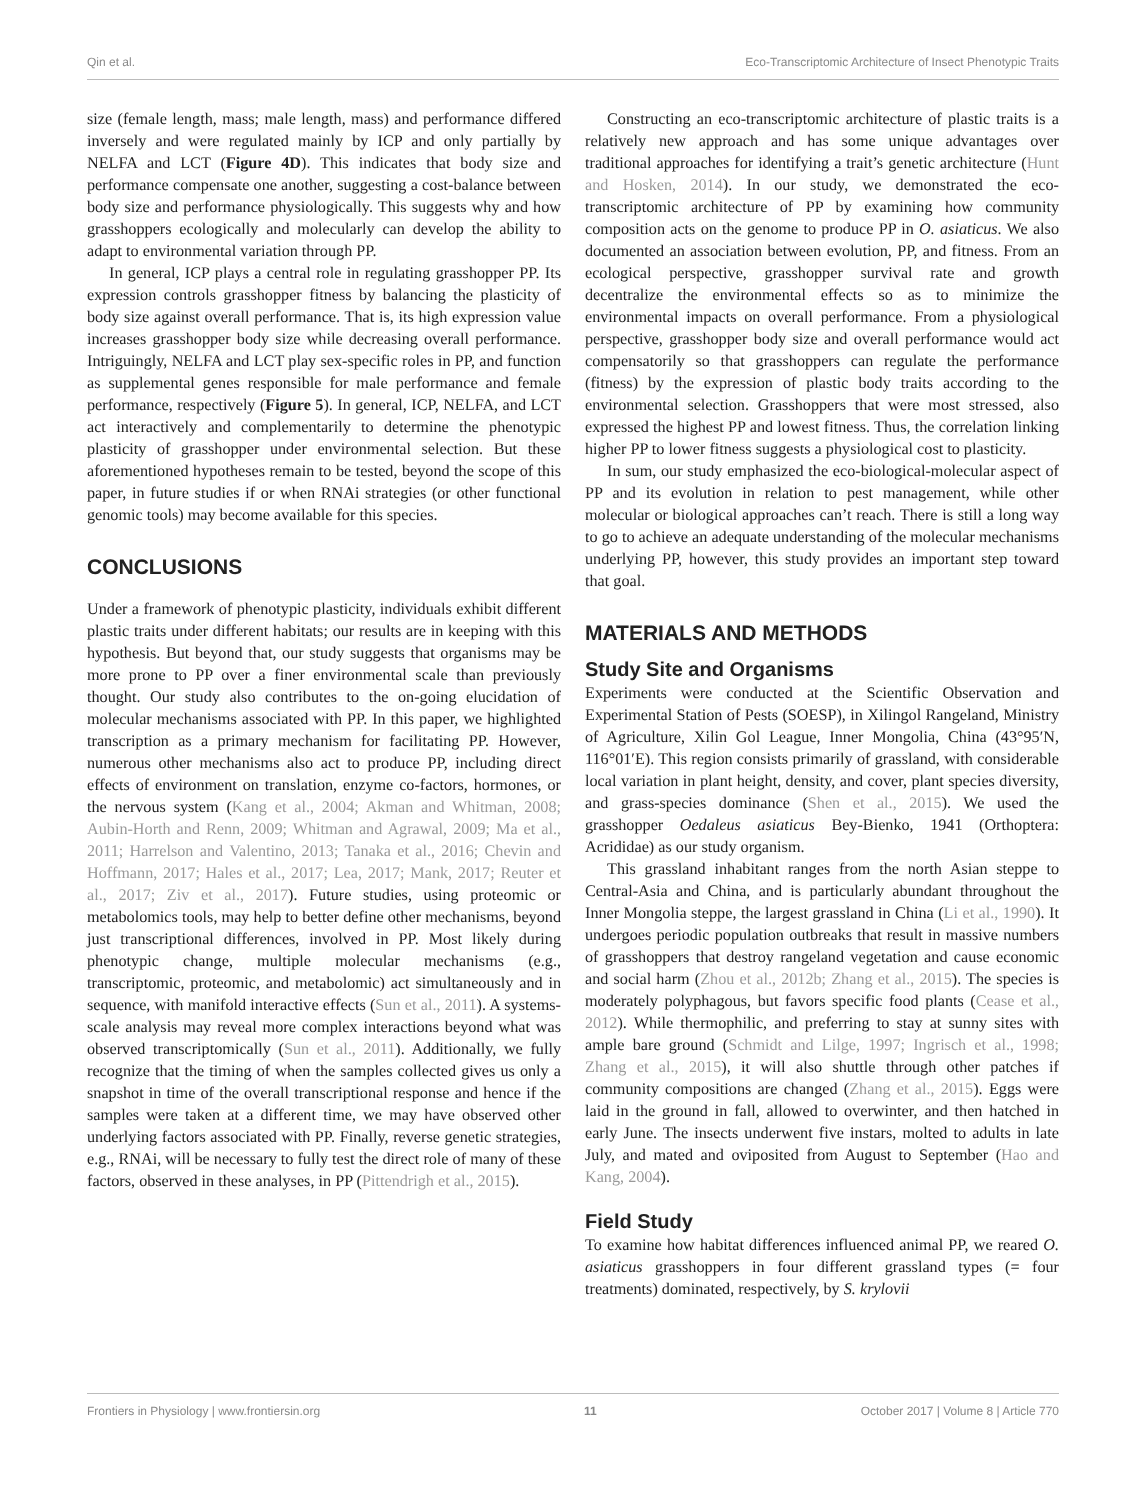Qin et al. Eco-Transcriptomic Architecture of Insect Phenotypic Traits
size (female length, mass; male length, mass) and performance differed inversely and were regulated mainly by ICP and only partially by NELFA and LCT (Figure 4D). This indicates that body size and performance compensate one another, suggesting a cost-balance between body size and performance physiologically. This suggests why and how grasshoppers ecologically and molecularly can develop the ability to adapt to environmental variation through PP.
In general, ICP plays a central role in regulating grasshopper PP. Its expression controls grasshopper fitness by balancing the plasticity of body size against overall performance. That is, its high expression value increases grasshopper body size while decreasing overall performance. Intriguingly, NELFA and LCT play sex-specific roles in PP, and function as supplemental genes responsible for male performance and female performance, respectively (Figure 5). In general, ICP, NELFA, and LCT act interactively and complementarily to determine the phenotypic plasticity of grasshopper under environmental selection. But these aforementioned hypotheses remain to be tested, beyond the scope of this paper, in future studies if or when RNAi strategies (or other functional genomic tools) may become available for this species.
CONCLUSIONS
Under a framework of phenotypic plasticity, individuals exhibit different plastic traits under different habitats; our results are in keeping with this hypothesis. But beyond that, our study suggests that organisms may be more prone to PP over a finer environmental scale than previously thought. Our study also contributes to the on-going elucidation of molecular mechanisms associated with PP. In this paper, we highlighted transcription as a primary mechanism for facilitating PP. However, numerous other mechanisms also act to produce PP, including direct effects of environment on translation, enzyme co-factors, hormones, or the nervous system (Kang et al., 2004; Akman and Whitman, 2008; Aubin-Horth and Renn, 2009; Whitman and Agrawal, 2009; Ma et al., 2011; Harrelson and Valentino, 2013; Tanaka et al., 2016; Chevin and Hoffmann, 2017; Hales et al., 2017; Lea, 2017; Mank, 2017; Reuter et al., 2017; Ziv et al., 2017). Future studies, using proteomic or metabolomics tools, may help to better define other mechanisms, beyond just transcriptional differences, involved in PP. Most likely during phenotypic change, multiple molecular mechanisms (e.g., transcriptomic, proteomic, and metabolomic) act simultaneously and in sequence, with manifold interactive effects (Sun et al., 2011). A systems-scale analysis may reveal more complex interactions beyond what was observed transcriptomically (Sun et al., 2011). Additionally, we fully recognize that the timing of when the samples collected gives us only a snapshot in time of the overall transcriptional response and hence if the samples were taken at a different time, we may have observed other underlying factors associated with PP. Finally, reverse genetic strategies, e.g., RNAi, will be necessary to fully test the direct role of many of these factors, observed in these analyses, in PP (Pittendrigh et al., 2015).
Constructing an eco-transcriptomic architecture of plastic traits is a relatively new approach and has some unique advantages over traditional approaches for identifying a trait’s genetic architecture (Hunt and Hosken, 2014). In our study, we demonstrated the eco-transcriptomic architecture of PP by examining how community composition acts on the genome to produce PP in O. asiaticus. We also documented an association between evolution, PP, and fitness. From an ecological perspective, grasshopper survival rate and growth decentralize the environmental effects so as to minimize the environmental impacts on overall performance. From a physiological perspective, grasshopper body size and overall performance would act compensatorily so that grasshoppers can regulate the performance (fitness) by the expression of plastic body traits according to the environmental selection. Grasshoppers that were most stressed, also expressed the highest PP and lowest fitness. Thus, the correlation linking higher PP to lower fitness suggests a physiological cost to plasticity.
In sum, our study emphasized the eco-biological-molecular aspect of PP and its evolution in relation to pest management, while other molecular or biological approaches can’t reach. There is still a long way to go to achieve an adequate understanding of the molecular mechanisms underlying PP, however, this study provides an important step toward that goal.
MATERIALS AND METHODS
Study Site and Organisms
Experiments were conducted at the Scientific Observation and Experimental Station of Pests (SOESP), in Xilingol Rangeland, Ministry of Agriculture, Xilin Gol League, Inner Mongolia, China (43°95′N, 116°01′E). This region consists primarily of grassland, with considerable local variation in plant height, density, and cover, plant species diversity, and grass-species dominance (Shen et al., 2015). We used the grasshopper Oedaleus asiaticus Bey-Bienko, 1941 (Orthoptera: Acrididae) as our study organism.
This grassland inhabitant ranges from the north Asian steppe to Central-Asia and China, and is particularly abundant throughout the Inner Mongolia steppe, the largest grassland in China (Li et al., 1990). It undergoes periodic population outbreaks that result in massive numbers of grasshoppers that destroy rangeland vegetation and cause economic and social harm (Zhou et al., 2012b; Zhang et al., 2015). The species is moderately polyphagous, but favors specific food plants (Cease et al., 2012). While thermophilic, and preferring to stay at sunny sites with ample bare ground (Schmidt and Lilge, 1997; Ingrisch et al., 1998; Zhang et al., 2015), it will also shuttle through other patches if community compositions are changed (Zhang et al., 2015). Eggs were laid in the ground in fall, allowed to overwinter, and then hatched in early June. The insects underwent five instars, molted to adults in late July, and mated and oviposited from August to September (Hao and Kang, 2004).
Field Study
To examine how habitat differences influenced animal PP, we reared O. asiaticus grasshoppers in four different grassland types (= four treatments) dominated, respectively, by S. krylovii
Frontiers in Physiology | www.frontiersin.org 11 October 2017 | Volume 8 | Article 770